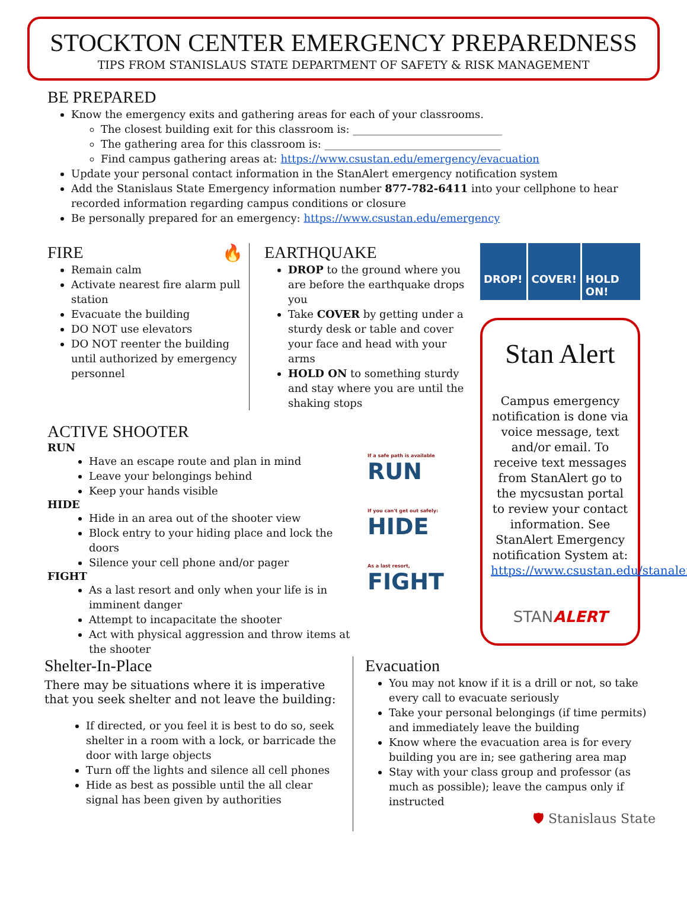STOCKTON CENTER EMERGENCY PREPAREDNESS
TIPS FROM STANISLAUS STATE DEPARTMENT OF SAFETY & RISK MANAGEMENT
BE PREPARED
Know the emergency exits and gathering areas for each of your classrooms.
The closest building exit for this classroom is: ____________________________
The gathering area for this classroom is: _________________________________
Find campus gathering areas at: https://www.csustan.edu/emergency/evacuation
Update your personal contact information in the StanAlert emergency notification system
Add the Stanislaus State Emergency information number 877-782-6411 into your cellphone to hear recorded information regarding campus conditions or closure
Be personally prepared for an emergency: https://www.csustan.edu/emergency
FIRE 🔥
Remain calm
Activate nearest fire alarm pull station
Evacuate the building
DO NOT use elevators
DO NOT reenter the building until authorized by emergency personnel
EARTHQUAKE
DROP to the ground where you are before the earthquake drops you
Take COVER by getting under a sturdy desk or table and cover your face and head with your arms
HOLD ON to something sturdy and stay where you are until the shaking stops
ACTIVE SHOOTER
RUN
Have an escape route and plan in mind
Leave your belongings behind
Keep your hands visible
HIDE
Hide in an area out of the shooter view
Block entry to your hiding place and lock the doors
Silence your cell phone and/or pager
FIGHT
As a last resort and only when your life is in imminent danger
Attempt to incapacitate the shooter
Act with physical aggression and throw items at the shooter
If a safe path is available
RUN
If you can't get out safely:
HIDE
As a last resort,
FIGHT
DROP! COVER! HOLD ON!
Stan Alert
Campus emergency notification is done via voice message, text and/or email. To receive text messages from StanAlert go to the mycsustan portal to review your contact information. See StanAlert Emergency notification System at: https://www.csustan.edu/stanalert
STANALERT
Shelter-In-Place
There may be situations where it is imperative that you seek shelter and not leave the building:
If directed, or you feel it is best to do so, seek shelter in a room with a lock, or barricade the door with large objects
Turn off the lights and silence all cell phones
Hide as best as possible until the all clear signal has been given by authorities
Evacuation
You may not know if it is a drill or not, so take every call to evacuate seriously
Take your personal belongings (if time permits) and immediately leave the building
Know where the evacuation area is for every building you are in; see gathering area map
Stay with your class group and professor (as much as possible); leave the campus only if instructed
🛡 Stanislaus State